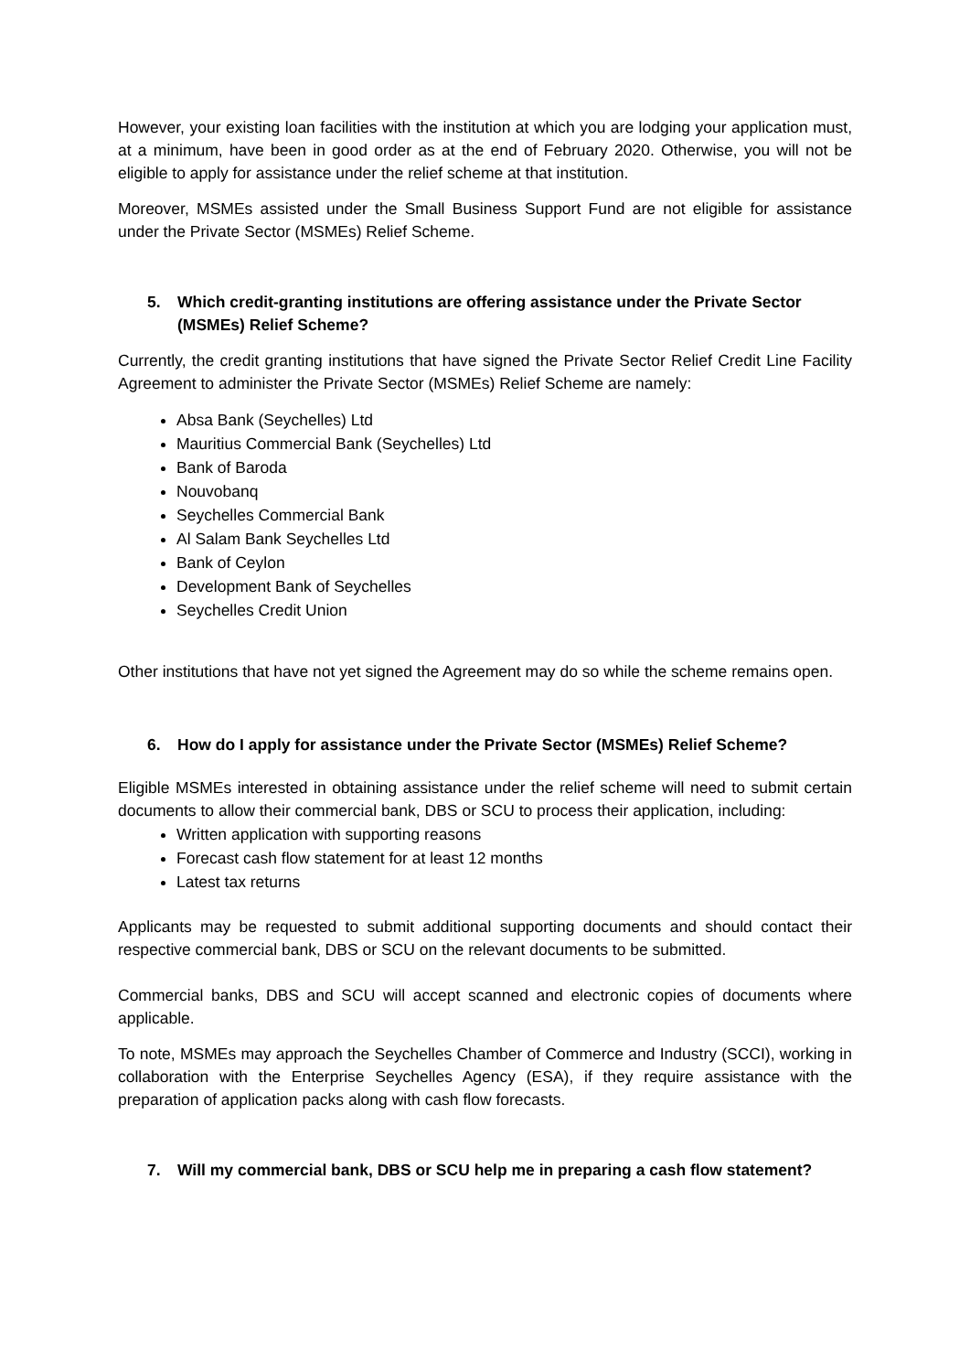However, your existing loan facilities with the institution at which you are lodging your application must, at a minimum, have been in good order as at the end of February 2020. Otherwise, you will not be eligible to apply for assistance under the relief scheme at that institution.
Moreover, MSMEs assisted under the Small Business Support Fund are not eligible for assistance under the Private Sector (MSMEs) Relief Scheme.
5. Which credit-granting institutions are offering assistance under the Private Sector (MSMEs) Relief Scheme?
Currently, the credit granting institutions that have signed the Private Sector Relief Credit Line Facility Agreement to administer the Private Sector (MSMEs) Relief Scheme are namely:
Absa Bank (Seychelles) Ltd
Mauritius Commercial Bank (Seychelles) Ltd
Bank of Baroda
Nouvobanq
Seychelles Commercial Bank
Al Salam Bank Seychelles Ltd
Bank of Ceylon
Development Bank of Seychelles
Seychelles Credit Union
Other institutions that have not yet signed the Agreement may do so while the scheme remains open.
6. How do I apply for assistance under the Private Sector (MSMEs) Relief Scheme?
Eligible MSMEs interested in obtaining assistance under the relief scheme will need to submit certain documents to allow their commercial bank, DBS or SCU to process their application, including:
Written application with supporting reasons
Forecast cash flow statement for at least 12 months
Latest tax returns
Applicants may be requested to submit additional supporting documents and should contact their respective commercial bank, DBS or SCU on the relevant documents to be submitted.
Commercial banks, DBS and SCU will accept scanned and electronic copies of documents where applicable.
To note, MSMEs may approach the Seychelles Chamber of Commerce and Industry (SCCI), working in collaboration with the Enterprise Seychelles Agency (ESA), if they require assistance with the preparation of application packs along with cash flow forecasts.
7. Will my commercial bank, DBS or SCU help me in preparing a cash flow statement?